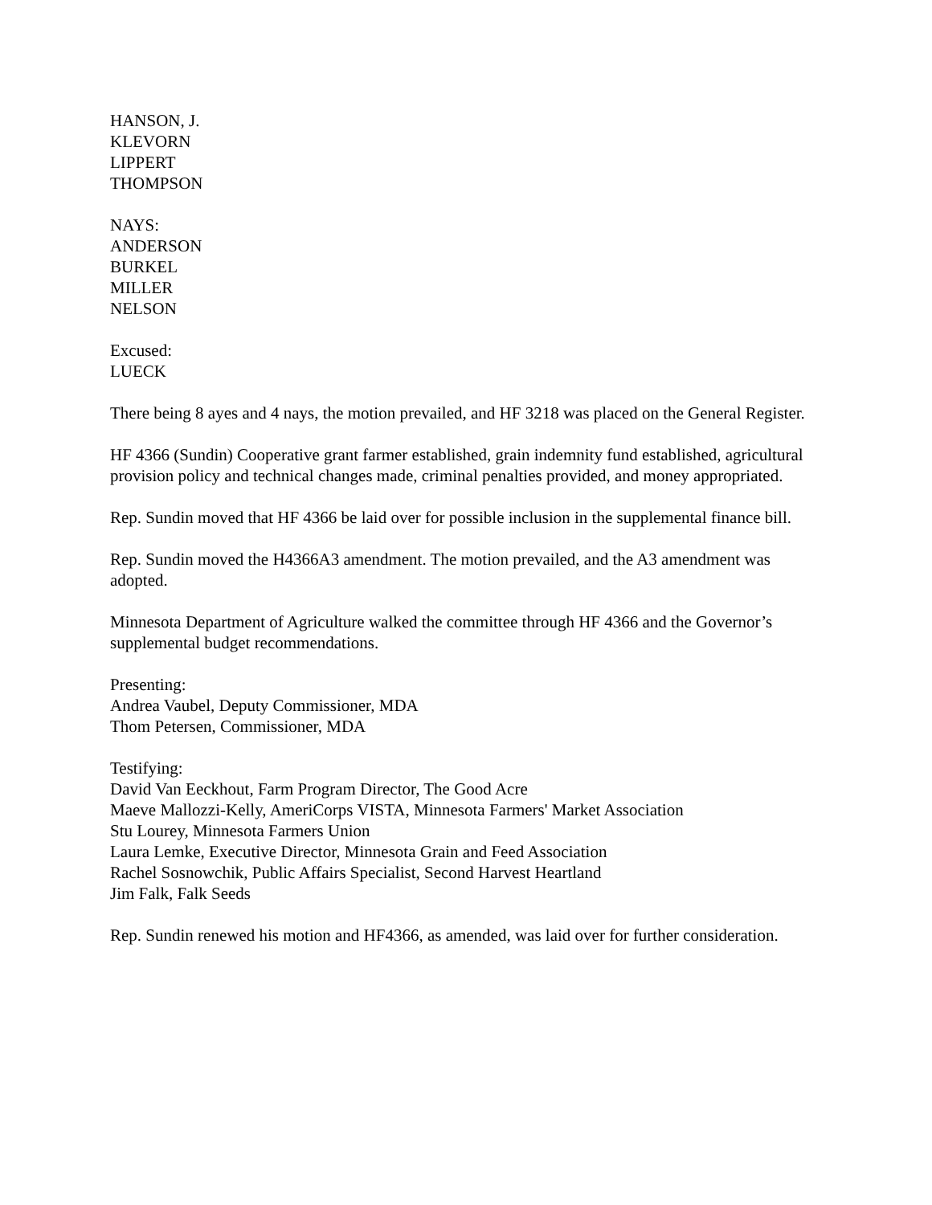HANSON, J.
KLEVORN
LIPPERT
THOMPSON
NAYS:
ANDERSON
BURKEL
MILLER
NELSON
Excused:
LUECK
There being 8 ayes and 4 nays, the motion prevailed, and HF 3218 was placed on the General Register.
HF 4366 (Sundin) Cooperative grant farmer established, grain indemnity fund established, agricultural provision policy and technical changes made, criminal penalties provided, and money appropriated.
Rep. Sundin moved that HF 4366 be laid over for possible inclusion in the supplemental finance bill.
Rep. Sundin moved the H4366A3 amendment. The motion prevailed, and the A3 amendment was adopted.
Minnesota Department of Agriculture walked the committee through HF 4366 and the Governor’s supplemental budget recommendations.
Presenting:
Andrea Vaubel, Deputy Commissioner, MDA
Thom Petersen, Commissioner, MDA
Testifying:
David Van Eeckhout, Farm Program Director, The Good Acre
Maeve Mallozzi-Kelly, AmeriCorps VISTA, Minnesota Farmers' Market Association
Stu Lourey, Minnesota Farmers Union
Laura Lemke, Executive Director, Minnesota Grain and Feed Association
Rachel Sosnowchik, Public Affairs Specialist, Second Harvest Heartland
Jim Falk, Falk Seeds
Rep. Sundin renewed his motion and HF4366, as amended, was laid over for further consideration.